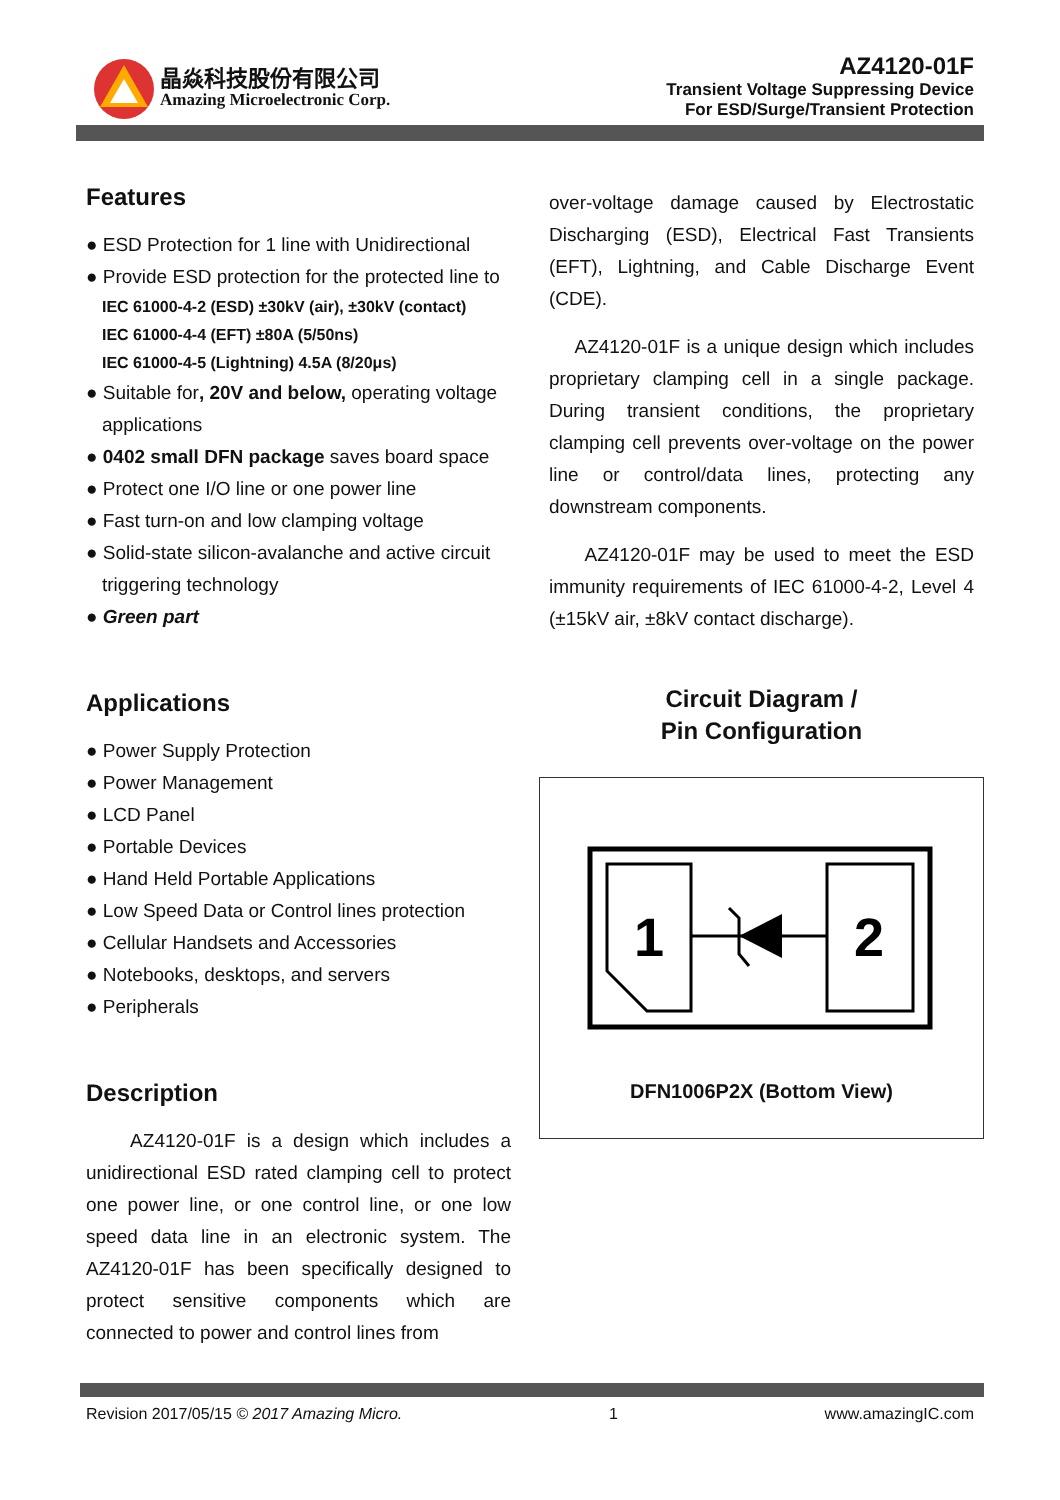晶焱科技股份有限公司
Amazing Microelectronic Corp.
AZ4120-01F
Transient Voltage Suppressing Device
For ESD/Surge/Transient Protection
Features
● ESD Protection for 1 line with Unidirectional
● Provide ESD protection for the protected line to
IEC 61000-4-2 (ESD) ±30kV (air), ±30kV (contact)
IEC 61000-4-4 (EFT) ±80A (5/50ns)
IEC 61000-4-5 (Lightning) 4.5A (8/20μs)
● Suitable for, 20V and below, operating voltage applications
● 0402 small DFN package saves board space
● Protect one I/O line or one power line
● Fast turn-on and low clamping voltage
● Solid-state silicon-avalanche and active circuit triggering technology
● Green part
Applications
● Power Supply Protection
● Power Management
● LCD Panel
● Portable Devices
● Hand Held Portable Applications
● Low Speed Data or Control lines protection
● Cellular Handsets and Accessories
● Notebooks, desktops, and servers
● Peripherals
Description
AZ4120-01F is a design which includes a unidirectional ESD rated clamping cell to protect one power line, or one control line, or one low speed data line in an electronic system. The AZ4120-01F has been specifically designed to protect sensitive components which are connected to power and control lines from
over-voltage damage caused by Electrostatic Discharging (ESD), Electrical Fast Transients (EFT), Lightning, and Cable Discharge Event (CDE).
AZ4120-01F is a unique design which includes proprietary clamping cell in a single package. During transient conditions, the proprietary clamping cell prevents over-voltage on the power line or control/data lines, protecting any downstream components.
AZ4120-01F may be used to meet the ESD immunity requirements of IEC 61000-4-2, Level 4 (±15kV air, ±8kV contact discharge).
Circuit Diagram /
Pin Configuration
1
2
DFN1006P2X (Bottom View)
Revision 2017/05/15 © 2017 Amazing Micro. 1 www.amazingIC.com